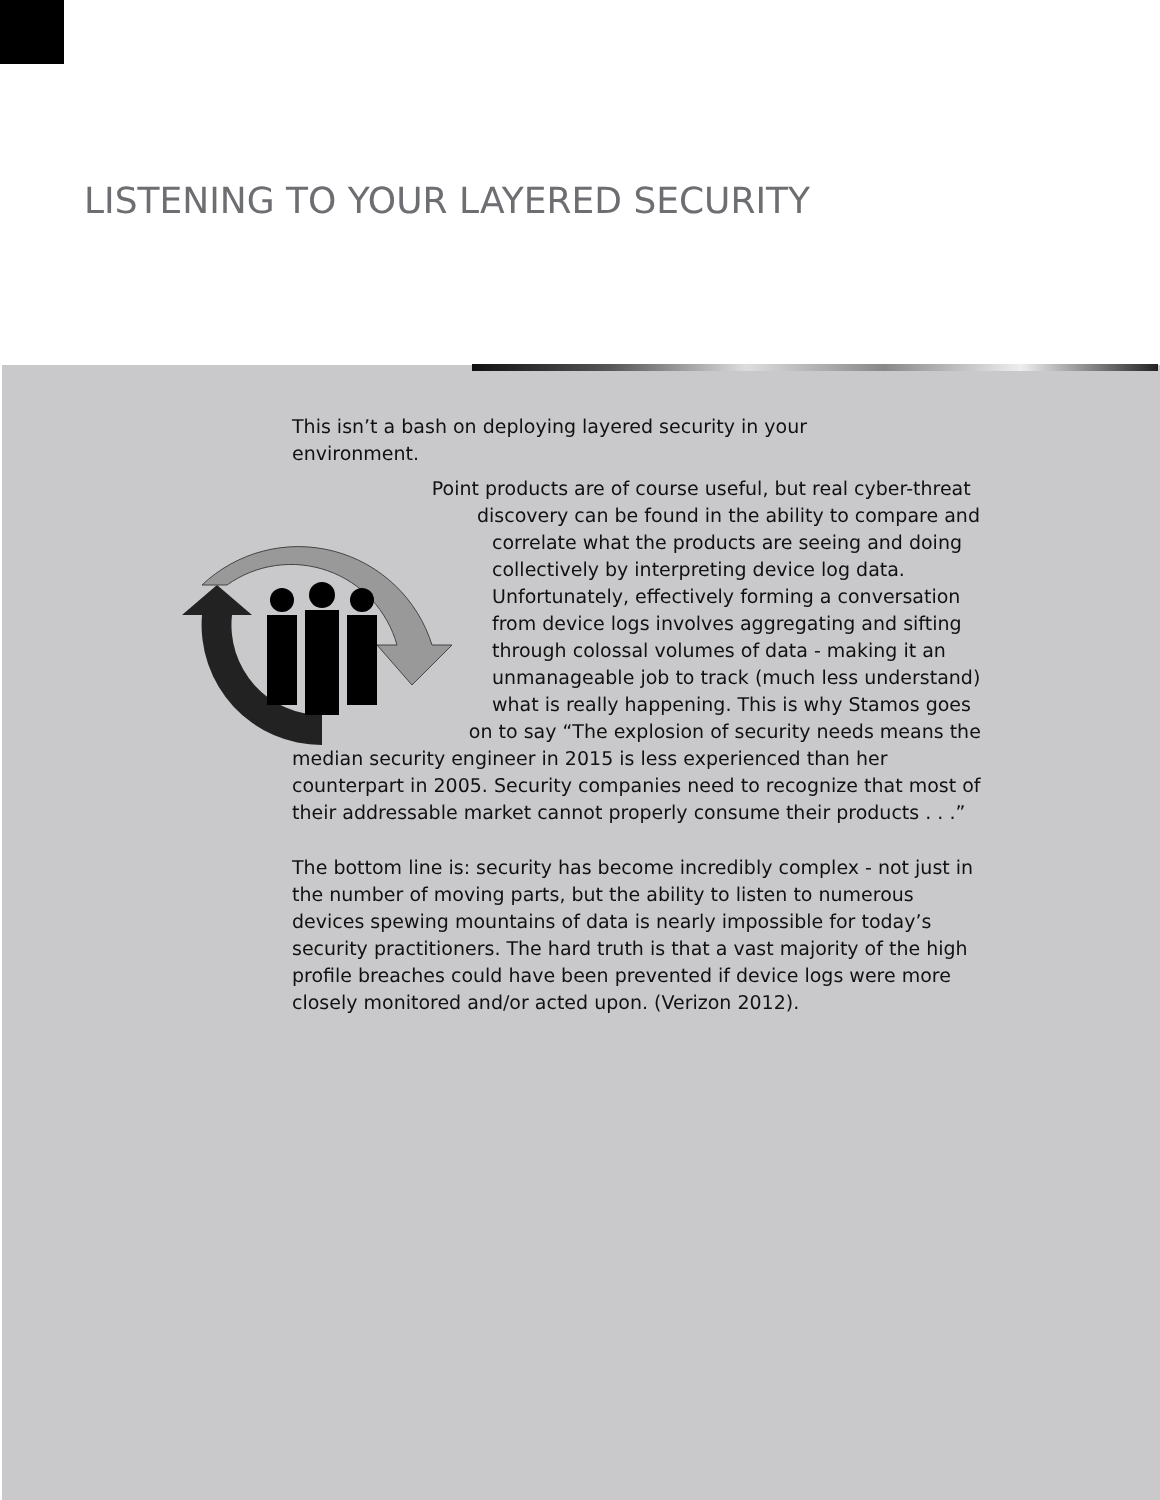LISTENING TO YOUR LAYERED SECURITY
This isn’t a bash on deploying layered security in your
environment.
Point products are of course useful, but real cyber-threat discovery can be found in the ability to compare and correlate what the products are seeing and doing collectively by interpreting device log data. Unfortunately, effectively forming a conversation from device logs involves aggregating and sifting through colossal volumes of data - making it an unmanageable job to track (much less understand) what is really happening. This is why Stamos goes on to say “The explosion of security needs means the median security engineer in 2015 is less experienced than her counterpart in 2005. Security companies need to recognize that most of their addressable market cannot properly consume their products . . .”
The bottom line is: security has become incredibly complex - not just in the number of moving parts, but the ability to listen to numerous devices spewing mountains of data is nearly impossible for today’s security practitioners. The hard truth is that a vast majority of the high profile breaches could have been prevented if device logs were more closely monitored and/or acted upon. (Verizon 2012).